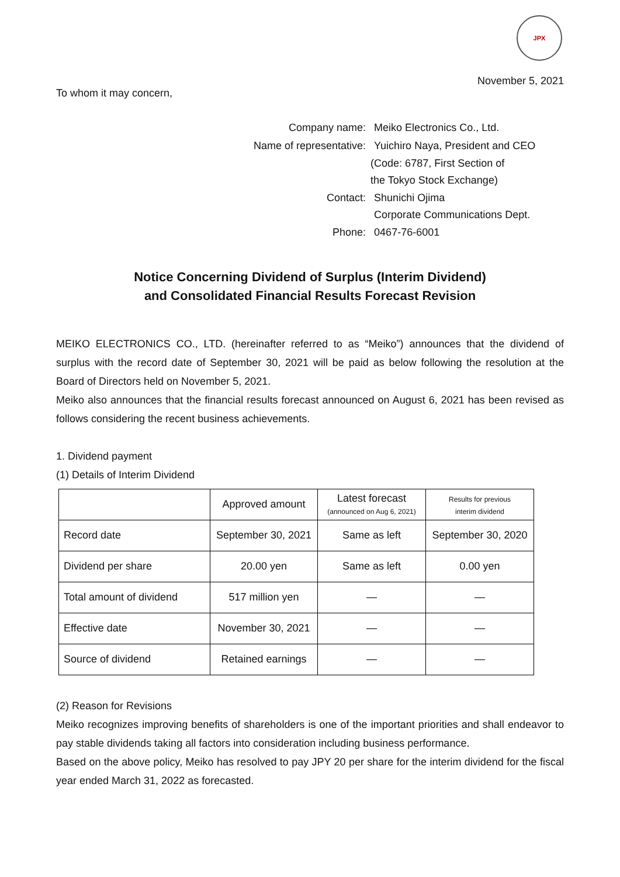JPX
November 5, 2021
To whom it may concern,
| Company name: | Meiko Electronics Co., Ltd. |
| Name of representative: | Yuichiro Naya, President and CEO |
| | (Code: 6787, First Section of the Tokyo Stock Exchange) |
| Contact: | Shunichi Ojima Corporate Communications Dept. |
| Phone: | 0467-76-6001 |
Notice Concerning Dividend of Surplus (Interim Dividend)
and Consolidated Financial Results Forecast Revision
MEIKO ELECTRONICS CO., LTD. (hereinafter referred to as “Meiko”) announces that the dividend of surplus with the record date of September 30, 2021 will be paid as below following the resolution at the Board of Directors held on November 5, 2021.
Meiko also announces that the financial results forecast announced on August 6, 2021 has been revised as follows considering the recent business achievements.
1. Dividend payment
(1) Details of Interim Dividend
| | Approved amount | Latest forecast (announced on Aug 6, 2021) | Results for previous interim dividend |
| --- | --- | --- | --- |
| Record date | September 30, 2021 | Same as left | September 30, 2020 |
| Dividend per share | 20.00 yen | Same as left | 0.00 yen |
| Total amount of dividend | 517 million yen | ― | ― |
| Effective date | November 30, 2021 | ― | ― |
| Source of dividend | Retained earnings | ― | ― |
(2) Reason for Revisions
Meiko recognizes improving benefits of shareholders is one of the important priorities and shall endeavor to pay stable dividends taking all factors into consideration including business performance.
Based on the above policy, Meiko has resolved to pay JPY 20 per share for the interim dividend for the fiscal year ended March 31, 2022 as forecasted.